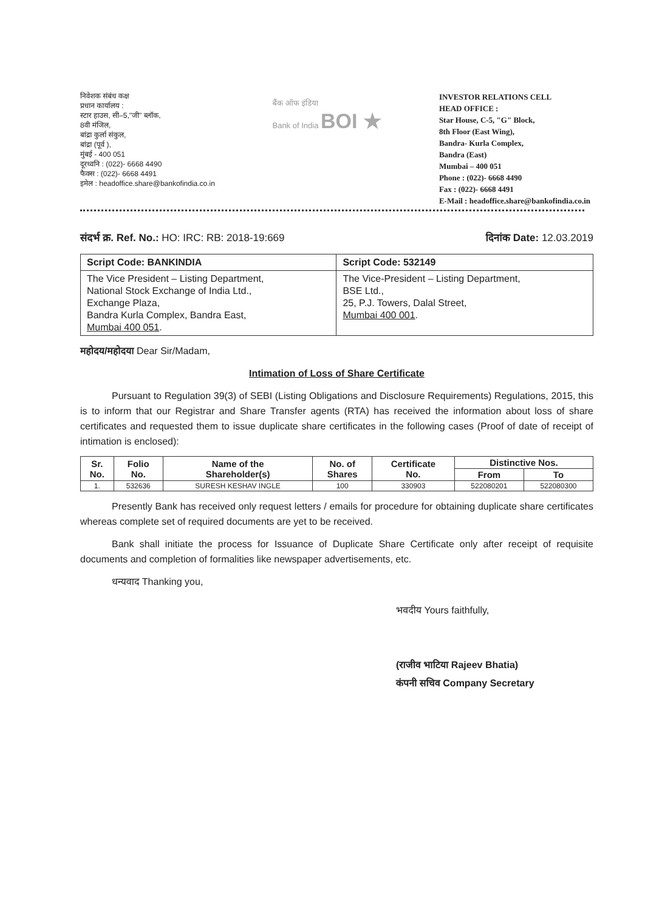निवेशक संबंध कक्ष
प्रधान कार्यालय :
स्टार हाउस, सी–5,"जी" ब्लॉक,
8वी मंजिल,
बांद्रा कुर्ला संकुल,
बांद्रा (पूर्व ),
मुंबई - 400 051
दूरध्वनि : (022)- 6668 4490
फैक्स : (022)- 6668 4491
इमेल : headoffice.share@bankofindia.co.in
बैंक ऑफ इंडिया
Bank of India BOI ★
INVESTOR RELATIONS CELL
HEAD OFFICE :
Star House, C-5, "G" Block,
8th Floor (East Wing),
Bandra- Kurla Complex,
Bandra (East)
Mumbai – 400 051
Phone : (022)- 6668 4490
Fax : (022)- 6668 4491
E-Mail : headoffice.share@bankofindia.co.in
संदर्भ क्र. Ref. No.: HO: IRC: RB: 2018-19:669 दिनांक Date: 12.03.2019
| Script Code: BANKINDIA | Script Code: 532149 |
| The Vice President – Listing Department, National Stock Exchange of India Ltd., Exchange Plaza, Bandra Kurla Complex, Bandra East, Mumbai 400 051 . | The Vice-President – Listing Department, BSE Ltd., 25, P.J. Towers, Dalal Street, Mumbai 400 001 . |
महोदय/महोदया Dear Sir/Madam,
Intimation of Loss of Share Certificate
Pursuant to Regulation 39(3) of SEBI (Listing Obligations and Disclosure Requirements) Regulations, 2015, this is to inform that our Registrar and Share Transfer agents (RTA) has received the information about loss of share certificates and requested them to issue duplicate share certificates in the following cases (Proof of date of receipt of intimation is enclosed):
| Sr. No. | Folio No. | Name of the Shareholder(s) | No. of Shares | Certificate No. | Distinctive Nos. | |
| --- | --- | --- | --- | --- | --- | --- |
| | | | | | From | To |
| 1. | 532636 | SURESH KESHAV INGLE | 100 | 330903 | 522080201 | 522080300 |
Presently Bank has received only request letters / emails for procedure for obtaining duplicate share certificates whereas complete set of required documents are yet to be received.
Bank shall initiate the process for Issuance of Duplicate Share Certificate only after receipt of requisite documents and completion of formalities like newspaper advertisements, etc.
धन्यवाद Thanking you,
भवदीय Yours faithfully,
(राजीव भाटिया Rajeev Bhatia)
कंपनी सचिव Company Secretary